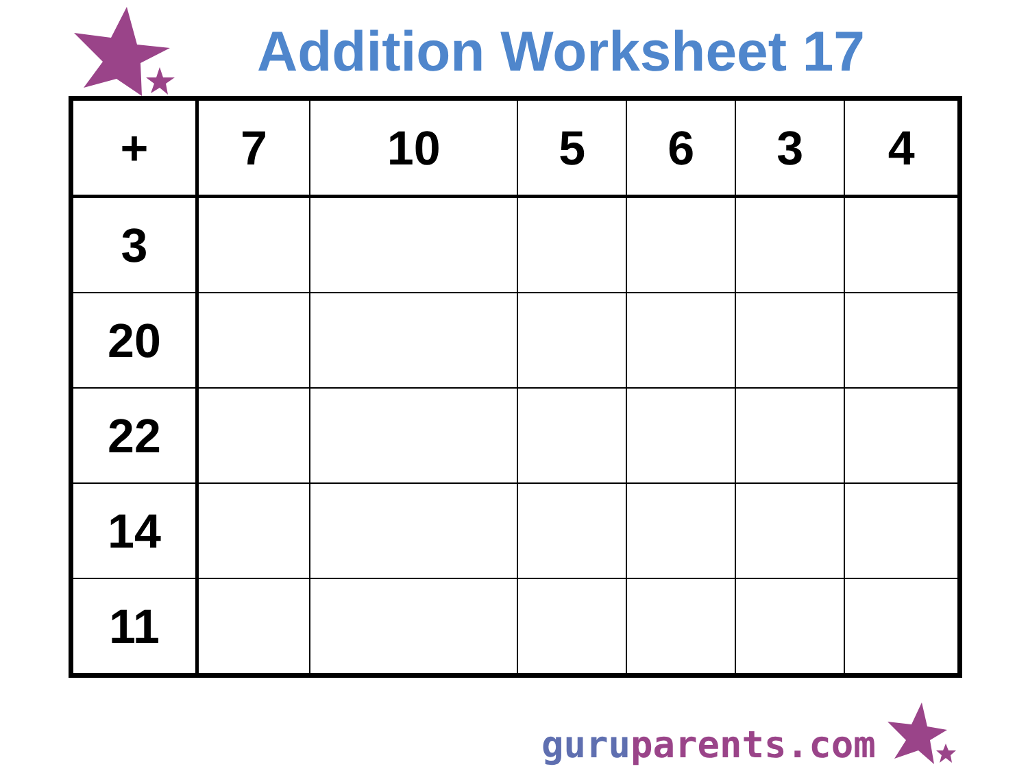Addition Worksheet 17
| + | 7 | 10 | 5 | 6 | 3 | 4 |
| --- | --- | --- | --- | --- | --- | --- |
| 3 | | | | | | |
| 20 | | | | | | |
| 22 | | | | | | |
| 14 | | | | | | |
| 11 | | | | | | |
guru parents.com